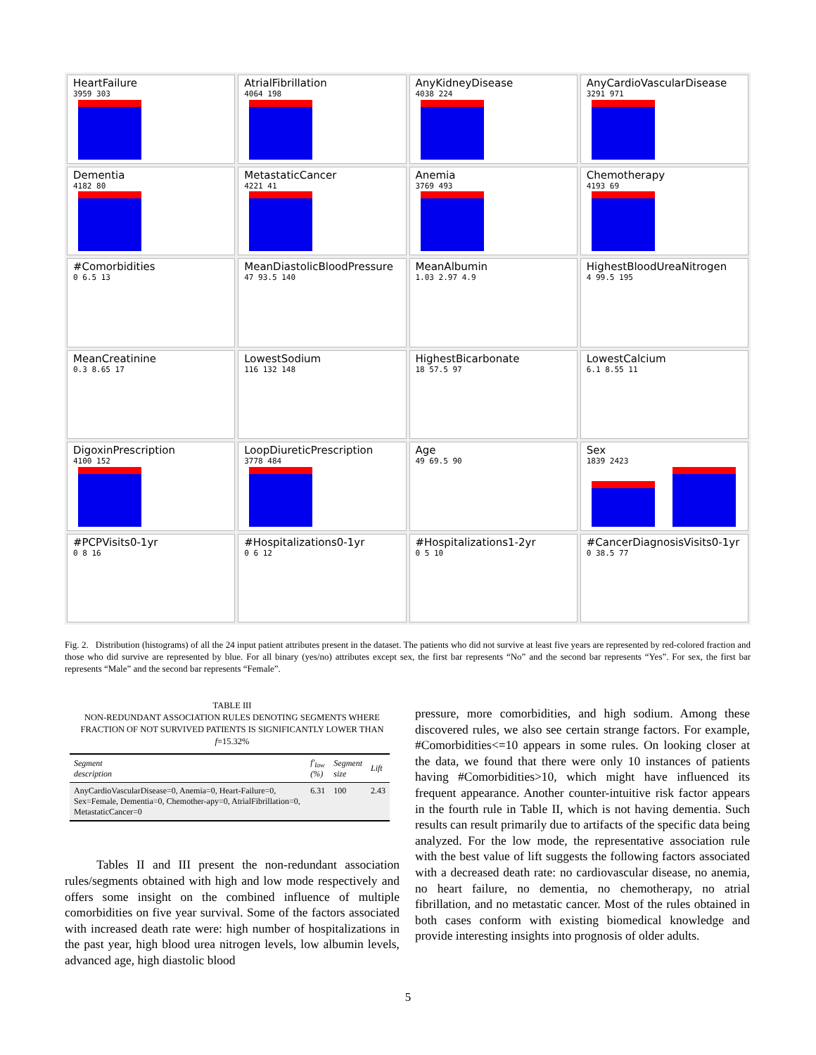HeartFailure
3959 303
AtrialFibrillation
4064 198
AnyKidneyDisease
4038 224
AnyCardioVascularDisease
3291 971
Dementia
4182 80
MetastaticCancer
4221 41
Anemia
3769 493
Chemotherapy
4193 69
#Comorbidities
0 6.5 13
MeanDiastolicBloodPressure
47 93.5 140
MeanAlbumin
1.03 2.97 4.9
HighestBloodUreaNitrogen
4 99.5 195
MeanCreatinine
0.3 8.65 17
LowestSodium
116 132 148
HighestBicarbonate
18 57.5 97
LowestCalcium
6.1 8.55 11
DigoxinPrescription
4100 152
LoopDiureticPrescription
3778 484
Age
49 69.5 90
Sex
1839 2423
#PCPVisits0-1yr
0 8 16
#Hospitalizations0-1yr
0 6 12
#Hospitalizations1-2yr
0 5 10
#CancerDiagnosisVisits0-1yr
0 38.5 77
Fig. 2. Distribution (histograms) of all the 24 input patient attributes present in the dataset. The patients who did not survive at least five years are represented by red-colored fraction and those who did survive are represented by blue. For all binary (yes/no) attributes except sex, the first bar represents “No” and the second bar represents “Yes”. For sex, the first bar represents “Male” and the second bar represents “Female”.
TABLE III
NON-REDUNDANT ASSOCIATION RULES DENOTING SEGMENTS WHERE FRACTION OF NOT SURVIVED PATIENTS IS SIGNIFICANTLY LOWER THAN f=15.32%
| Segment description | f ′<sub>low</sub> (%) | Segment size | Lift |
| --- | --- | --- | --- |
| AnyCardioVascularDisease=0, Anemia=0, Heart-Failure=0, Sex=Female, Dementia=0, Chemother-apy=0, AtrialFibrillation=0, MetastaticCancer=0 | 6.31 | 100 | 2.43 |
Tables II and III present the non-redundant association rules/segments obtained with high and low mode respectively and offers some insight on the combined influence of multiple comorbidities on five year survival. Some of the factors associated with increased death rate were: high number of hospitalizations in the past year, high blood urea nitrogen levels, low albumin levels, advanced age, high diastolic blood
pressure, more comorbidities, and high sodium. Among these discovered rules, we also see certain strange factors. For example, #Comorbidities<=10 appears in some rules. On looking closer at the data, we found that there were only 10 instances of patients having #Comorbidities>10, which might have influenced its frequent appearance. Another counter-intuitive risk factor appears in the fourth rule in Table II, which is not having dementia. Such results can result primarily due to artifacts of the specific data being analyzed. For the low mode, the representative association rule with the best value of lift suggests the following factors associated with a decreased death rate: no cardiovascular disease, no anemia, no heart failure, no dementia, no chemotherapy, no atrial fibrillation, and no metastatic cancer. Most of the rules obtained in both cases conform with existing biomedical knowledge and provide interesting insights into prognosis of older adults.
5